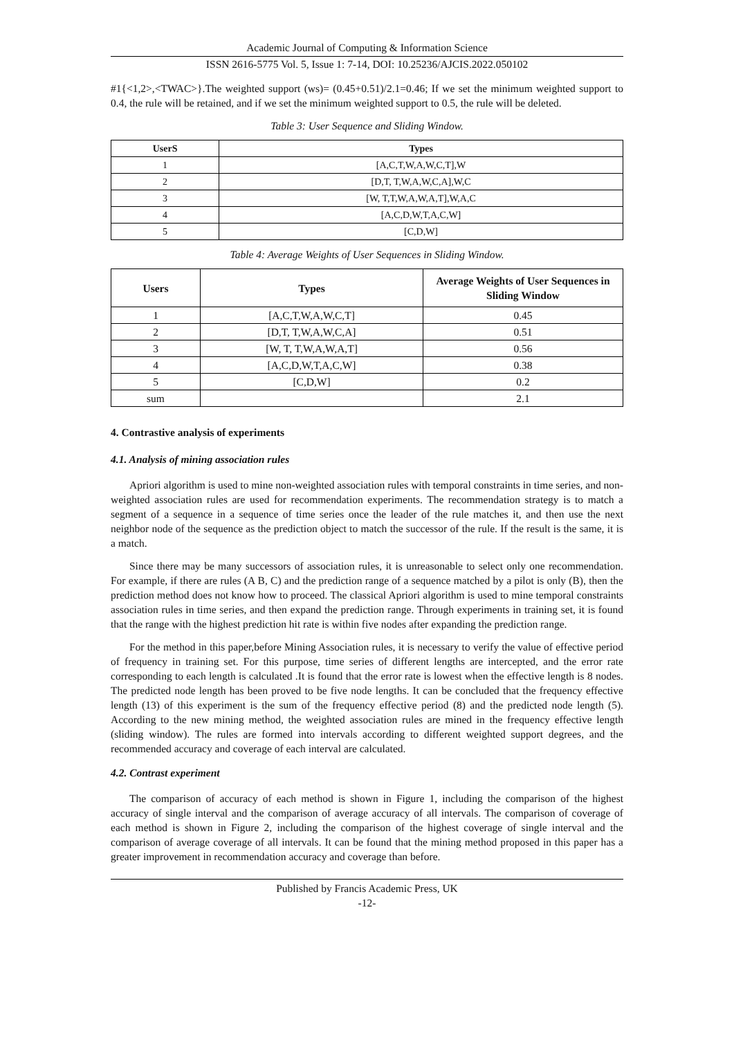Academic Journal of Computing & Information Science
ISSN 2616-5775 Vol. 5, Issue 1: 7-14, DOI: 10.25236/AJCIS.2022.050102
#1{<1,2>,<TWAC>}.The weighted support (ws)= (0.45+0.51)/2.1=0.46; If we set the minimum weighted support to 0.4, the rule will be retained, and if we set the minimum weighted support to 0.5, the rule will be deleted.
Table 3: User Sequence and Sliding Window.
| UserS | Types |
| --- | --- |
| 1 | [A,C,T,W,A,W,C,T],W |
| 2 | [D,T, T,W,A,W,C,A],W,C |
| 3 | [W, T,T,W,A,W,A,T],W,A,C |
| 4 | [A,C,D,W,T,A,C,W] |
| 5 | [C,D,W] |
Table 4: Average Weights of User Sequences in Sliding Window.
| Users | Types | Average Weights of User Sequences in Sliding Window |
| --- | --- | --- |
| 1 | [A,C,T,W,A,W,C,T] | 0.45 |
| 2 | [D,T, T,W,A,W,C,A] | 0.51 |
| 3 | [W, T, T,W,A,W,A,T] | 0.56 |
| 4 | [A,C,D,W,T,A,C,W] | 0.38 |
| 5 | [C,D,W] | 0.2 |
| sum | | 2.1 |
4. Contrastive analysis of experiments
4.1. Analysis of mining association rules
Apriori algorithm is used to mine non-weighted association rules with temporal constraints in time series, and non-weighted association rules are used for recommendation experiments. The recommendation strategy is to match a segment of a sequence in a sequence of time series once the leader of the rule matches it, and then use the next neighbor node of the sequence as the prediction object to match the successor of the rule. If the result is the same, it is a match.
Since there may be many successors of association rules, it is unreasonable to select only one recommendation. For example, if there are rules (A B, C) and the prediction range of a sequence matched by a pilot is only (B), then the prediction method does not know how to proceed. The classical Apriori algorithm is used to mine temporal constraints association rules in time series, and then expand the prediction range. Through experiments in training set, it is found that the range with the highest prediction hit rate is within five nodes after expanding the prediction range.
For the method in this paper,before Mining Association rules, it is necessary to verify the value of effective period of frequency in training set. For this purpose, time series of different lengths are intercepted, and the error rate corresponding to each length is calculated .It is found that the error rate is lowest when the effective length is 8 nodes. The predicted node length has been proved to be five node lengths. It can be concluded that the frequency effective length (13) of this experiment is the sum of the frequency effective period (8) and the predicted node length (5). According to the new mining method, the weighted association rules are mined in the frequency effective length (sliding window). The rules are formed into intervals according to different weighted support degrees, and the recommended accuracy and coverage of each interval are calculated.
4.2. Contrast experiment
The comparison of accuracy of each method is shown in Figure 1, including the comparison of the highest accuracy of single interval and the comparison of average accuracy of all intervals. The comparison of coverage of each method is shown in Figure 2, including the comparison of the highest coverage of single interval and the comparison of average coverage of all intervals. It can be found that the mining method proposed in this paper has a greater improvement in recommendation accuracy and coverage than before.
Published by Francis Academic Press, UK
-12-